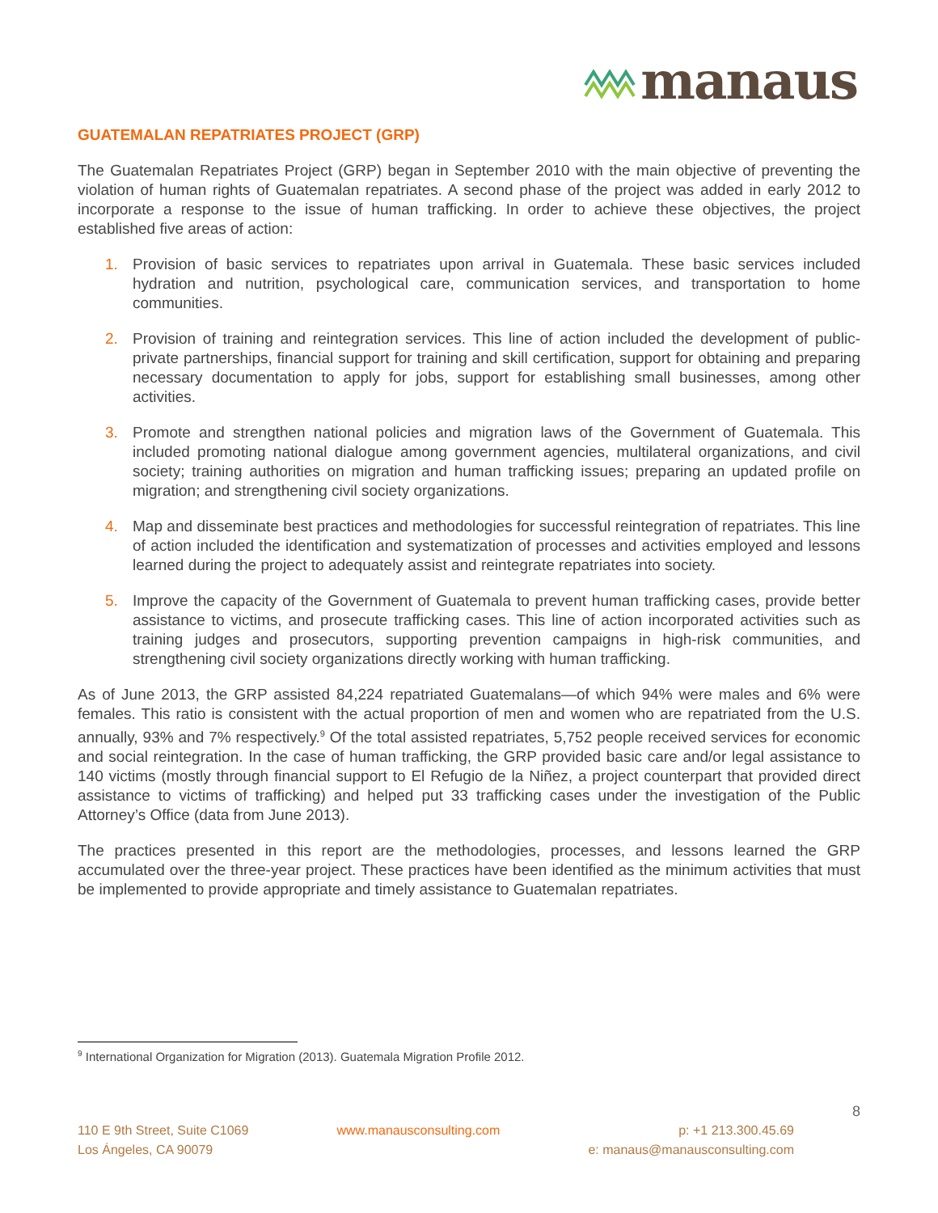manaus
GUATEMALAN REPATRIATES PROJECT (GRP)
The Guatemalan Repatriates Project (GRP) began in September 2010 with the main objective of preventing the violation of human rights of Guatemalan repatriates. A second phase of the project was added in early 2012 to incorporate a response to the issue of human trafficking. In order to achieve these objectives, the project established five areas of action:
1. Provision of basic services to repatriates upon arrival in Guatemala. These basic services included hydration and nutrition, psychological care, communication services, and transportation to home communities.
2. Provision of training and reintegration services. This line of action included the development of public-private partnerships, financial support for training and skill certification, support for obtaining and preparing necessary documentation to apply for jobs, support for establishing small businesses, among other activities.
3. Promote and strengthen national policies and migration laws of the Government of Guatemala. This included promoting national dialogue among government agencies, multilateral organizations, and civil society; training authorities on migration and human trafficking issues; preparing an updated profile on migration; and strengthening civil society organizations.
4. Map and disseminate best practices and methodologies for successful reintegration of repatriates. This line of action included the identification and systematization of processes and activities employed and lessons learned during the project to adequately assist and reintegrate repatriates into society.
5. Improve the capacity of the Government of Guatemala to prevent human trafficking cases, provide better assistance to victims, and prosecute trafficking cases. This line of action incorporated activities such as training judges and prosecutors, supporting prevention campaigns in high-risk communities, and strengthening civil society organizations directly working with human trafficking.
As of June 2013, the GRP assisted 84,224 repatriated Guatemalans—of which 94% were males and 6% were females. This ratio is consistent with the actual proportion of men and women who are repatriated from the U.S. annually, 93% and 7% respectively.<sup>9</sup> Of the total assisted repatriates, 5,752 people received services for economic and social reintegration. In the case of human trafficking, the GRP provided basic care and/or legal assistance to 140 victims (mostly through financial support to El Refugio de la Niñez, a project counterpart that provided direct assistance to victims of trafficking) and helped put 33 trafficking cases under the investigation of the Public Attorney’s Office (data from June 2013).
The practices presented in this report are the methodologies, processes, and lessons learned the GRP accumulated over the three-year project. These practices have been identified as the minimum activities that must be implemented to provide appropriate and timely assistance to Guatemalan repatriates.
<sup>9</sup> International Organization for Migration (2013). Guatemala Migration Profile 2012.
8
110 E 9th Street, Suite C1069
Los Ángeles, CA 90079
www.manausconsulting.com p: +1 213.300.45.69
e: manaus@manausconsulting.com